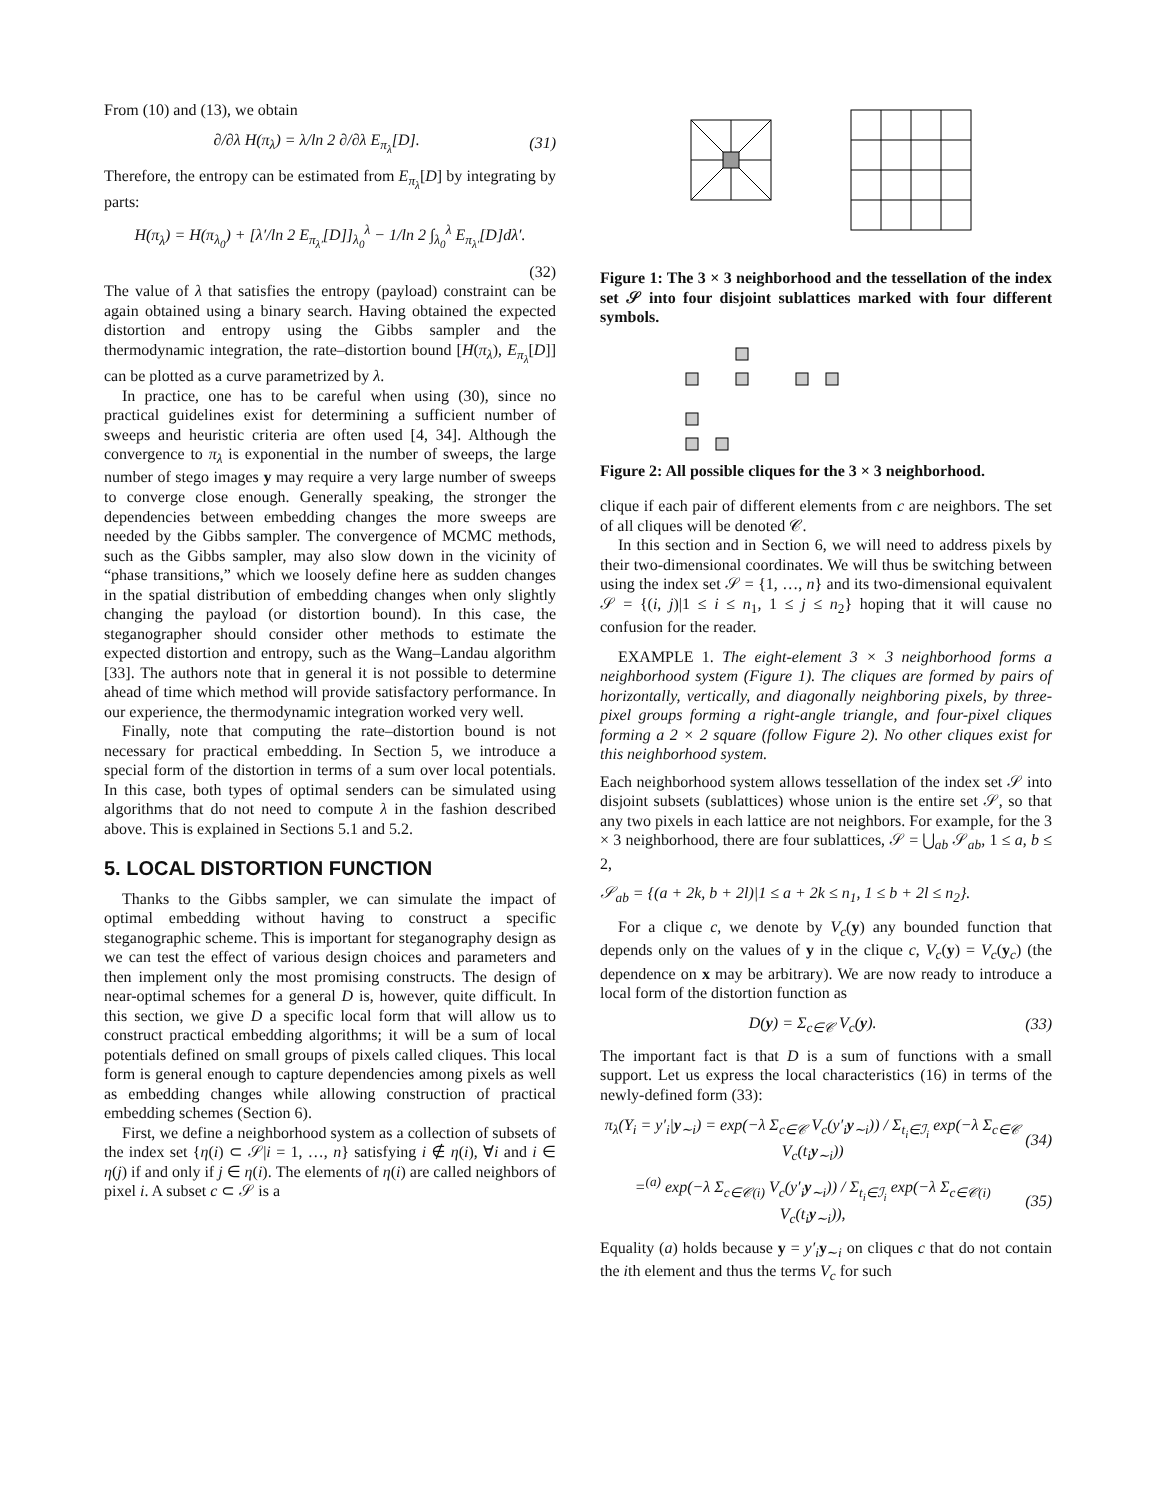From (10) and (13), we obtain
∂/∂λ H(π<sub>λ</sub>) = λ/ln 2 ∂/∂λ E<sub>π<sub>λ</sub></sub>[D]. (31)
Therefore, the entropy can be estimated from E<sub>π<sub>λ</sub></sub>[D] by integrating by parts:
H(π<sub>λ</sub>) = H(π<sub>λ<sub>0</sub></sub>) + [λ′/ln 2 E<sub>π<sub>λ′</sub></sub>[D]]<sub>λ<sub>0</sub></sub><sup>λ</sup> − 1/ln 2 ∫<sub>λ<sub>0</sub></sub><sup>λ</sup> E<sub>π<sub>λ′</sub></sub>[D]dλ′.
(32)
The value of λ that satisfies the entropy (payload) constraint can be again obtained using a binary search. Having obtained the expected distortion and entropy using the Gibbs sampler and the thermodynamic integration, the rate–distortion bound [H(π<sub>λ</sub>), E<sub>π<sub>λ</sub></sub>[D]] can be plotted as a curve parametrized by λ.
In practice, one has to be careful when using (30), since no practical guidelines exist for determining a sufficient number of sweeps and heuristic criteria are often used [4, 34]. Although the convergence to π<sub>λ</sub> is exponential in the number of sweeps, the large number of stego images y may require a very large number of sweeps to converge close enough. Generally speaking, the stronger the dependencies between embedding changes the more sweeps are needed by the Gibbs sampler. The convergence of MCMC methods, such as the Gibbs sampler, may also slow down in the vicinity of “phase transitions,” which we loosely define here as sudden changes in the spatial distribution of embedding changes when only slightly changing the payload (or distortion bound). In this case, the steganographer should consider other methods to estimate the expected distortion and entropy, such as the Wang–Landau algorithm [33]. The authors note that in general it is not possible to determine ahead of time which method will provide satisfactory performance. In our experience, the thermodynamic integration worked very well.
Finally, note that computing the rate–distortion bound is not necessary for practical embedding. In Section 5, we introduce a special form of the distortion in terms of a sum over local potentials. In this case, both types of optimal senders can be simulated using algorithms that do not need to compute λ in the fashion described above. This is explained in Sections 5.1 and 5.2.
5. LOCAL DISTORTION FUNCTION
Thanks to the Gibbs sampler, we can simulate the impact of optimal embedding without having to construct a specific steganographic scheme. This is important for steganography design as we can test the effect of various design choices and parameters and then implement only the most promising constructs. The design of near-optimal schemes for a general D is, however, quite difficult. In this section, we give D a specific local form that will allow us to construct practical embedding algorithms; it will be a sum of local potentials defined on small groups of pixels called cliques. This local form is general enough to capture dependencies among pixels as well as embedding changes while allowing construction of practical embedding schemes (Section 6).
First, we define a neighborhood system as a collection of subsets of the index set {η(i) ⊂ 𝒮|i = 1, …, n} satisfying i ∉ η(i), ∀i and i ∈ η(j) if and only if j ∈ η(i). The elements of η(i) are called neighbors of pixel i. A subset c ⊂ 𝒮 is a
Figure 1: The 3 × 3 neighborhood and the tessellation of the index set 𝒮 into four disjoint sublattices marked with four different symbols.
Figure 2: All possible cliques for the 3 × 3 neighborhood.
clique if each pair of different elements from c are neighbors. The set of all cliques will be denoted 𝒞.
In this section and in Section 6, we will need to address pixels by their two-dimensional coordinates. We will thus be switching between using the index set 𝒮 = {1, …, n} and its two-dimensional equivalent 𝒮 = {(i, j)|1 ≤ i ≤ n<sub>1</sub>, 1 ≤ j ≤ n<sub>2</sub>} hoping that it will cause no confusion for the reader.
EXAMPLE 1. The eight-element 3 × 3 neighborhood forms a neighborhood system (Figure 1). The cliques are formed by pairs of horizontally, vertically, and diagonally neighboring pixels, by three-pixel groups forming a right-angle triangle, and four-pixel cliques forming a 2 × 2 square (follow Figure 2). No other cliques exist for this neighborhood system.
Each neighborhood system allows tessellation of the index set 𝒮 into disjoint subsets (sublattices) whose union is the entire set 𝒮, so that any two pixels in each lattice are not neighbors. For example, for the 3 × 3 neighborhood, there are four sublattices, 𝒮 = ⋃<sub>ab</sub> 𝒮<sub>ab</sub>, 1 ≤ a, b ≤ 2,
𝒮<sub>ab</sub> = {(a + 2k, b + 2l)|1 ≤ a + 2k ≤ n<sub>1</sub>, 1 ≤ b + 2l ≤ n<sub>2</sub>}.
For a clique c, we denote by V<sub>c</sub>(y) any bounded function that depends only on the values of y in the clique c, V<sub>c</sub>(y) = V<sub>c</sub>(y<sub>c</sub>) (the dependence on x may be arbitrary). We are now ready to introduce a local form of the distortion function as
D(y) = Σ<sub>c∈𝒞</sub> V<sub>c</sub>(y). (33)
The important fact is that D is a sum of functions with a small support. Let us express the local characteristics (16) in terms of the newly-defined form (33):
π<sub>λ</sub>(Y<sub>i</sub> = y′<sub>i</sub>|y<sub>∼i</sub>) = exp(−λ Σ<sub>c∈𝒞</sub> V<sub>c</sub>(y′<sub>i</sub>y<sub>∼i</sub>)) / Σ<sub>t<sub>i</sub>∈ℐ<sub>i</sub></sub> exp(−λ Σ<sub>c∈𝒞</sub> V<sub>c</sub>(t<sub>i</sub>y<sub>∼i</sub>)) (34)
=<sup>(a)</sup> exp(−λ Σ<sub>c∈𝒞(i)</sub> V<sub>c</sub>(y′<sub>i</sub>y<sub>∼i</sub>)) / Σ<sub>t<sub>i</sub>∈ℐ<sub>i</sub></sub> exp(−λ Σ<sub>c∈𝒞(i)</sub> V<sub>c</sub>(t<sub>i</sub>y<sub>∼i</sub>)), (35)
Equality (a) holds because y = y′<sub>i</sub> y<sub>∼i</sub> on cliques c that do not contain the ith element and thus the terms V<sub>c</sub> for such